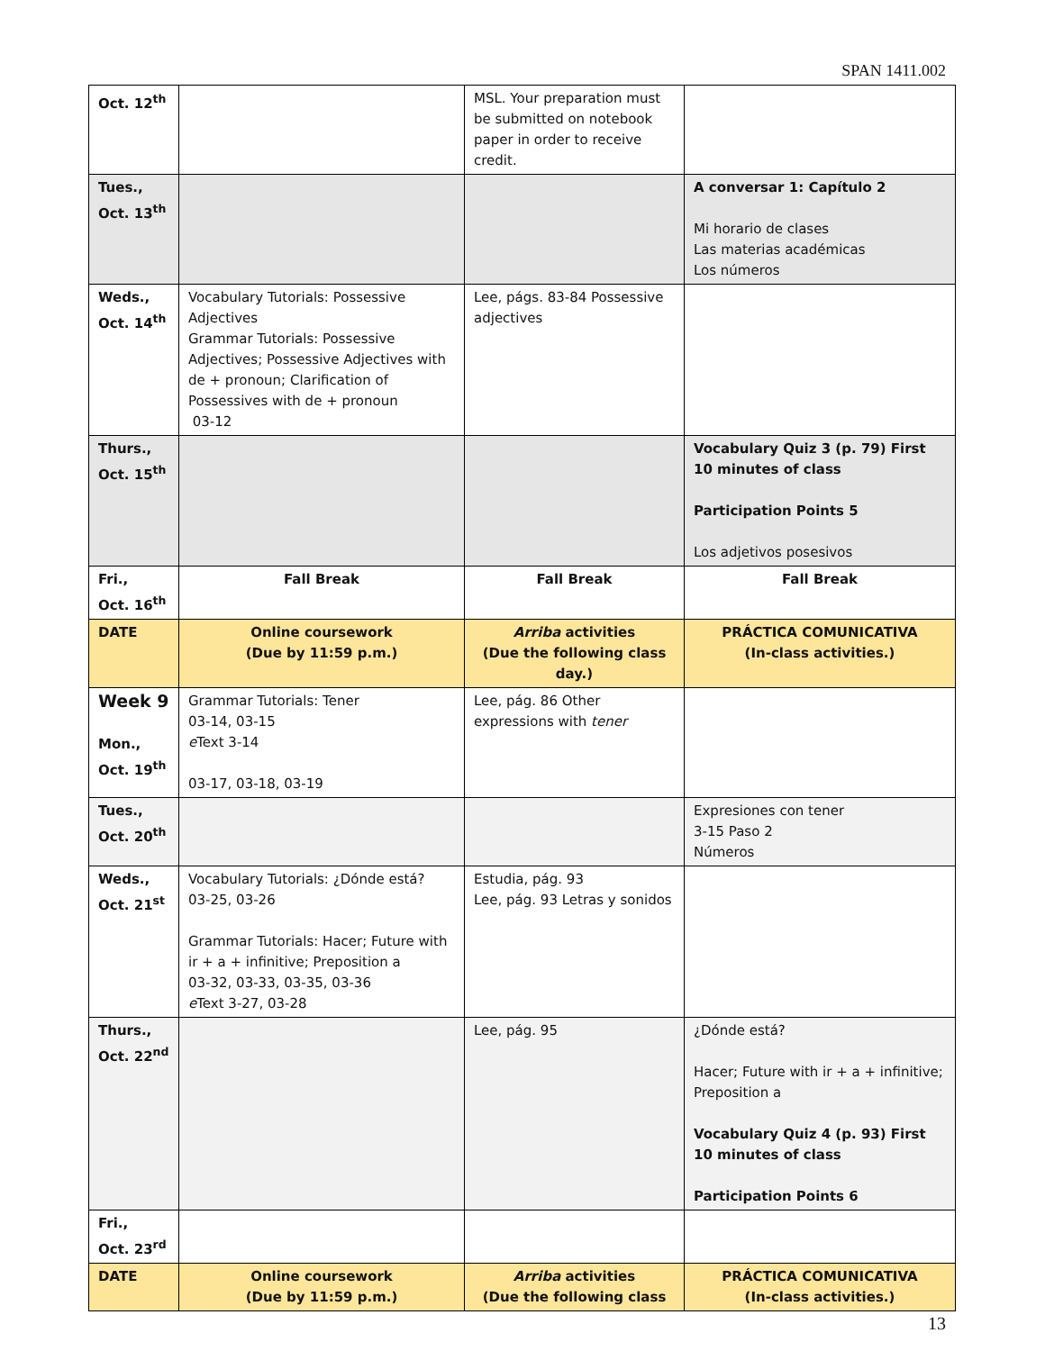SPAN 1411.002
| Oct. 12<sup>th</sup> | | MSL. Your preparation must be submitted on notebook paper in order to receive credit. | |
| Tues., Oct. 13<sup>th</sup> | | | A conversar 1: Capítulo 2 Mi horario de clases Las materias académicas Los números |
| Weds., Oct. 14<sup>th</sup> | Vocabulary Tutorials: Possessive Adjectives Grammar Tutorials: Possessive Adjectives; Possessive Adjectives with de + pronoun; Clarification of Possessives with de + pronoun 03-12 | Lee, págs. 83-84 Possessive adjectives | |
| Thurs., Oct. 15<sup>th</sup> | | | Vocabulary Quiz 3 (p. 79) First 10 minutes of class Participation Points 5 Los adjetivos posesivos |
| Fri., Oct. 16<sup>th</sup> | Fall Break | Fall Break | Fall Break |
| DATE | Online coursework (Due by 11:59 p.m.) | Arriba activities (Due the following class day.) | PRÁCTICA COMUNICATIVA (In-class activities.) |
| Week 9 Mon., Oct. 19<sup>th</sup> | Grammar Tutorials: Tener 03-14, 03-15 e Text 3-14 03-17, 03-18, 03-19 | Lee, pág. 86 Other expressions with tener | |
| Tues., Oct. 20<sup>th</sup> | | | Expresiones con tener 3-15 Paso 2 Números |
| Weds., Oct. 21<sup>st</sup> | Vocabulary Tutorials: ¿Dónde está? 03-25, 03-26 Grammar Tutorials: Hacer; Future with ir + a + infinitive; Preposition a 03-32, 03-33, 03-35, 03-36 e Text 3-27, 03-28 | Estudia, pág. 93 Lee, pág. 93 Letras y sonidos | |
| Thurs., Oct. 22<sup>nd</sup> | | Lee, pág. 95 | ¿Dónde está? Hacer; Future with ir + a + infinitive; Preposition a Vocabulary Quiz 4 (p. 93) First 10 minutes of class Participation Points 6 |
| Fri., Oct. 23<sup>rd</sup> | | | |
| DATE | Online coursework (Due by 11:59 p.m.) | Arriba activities (Due the following class | PRÁCTICA COMUNICATIVA (In-class activities.) |
13